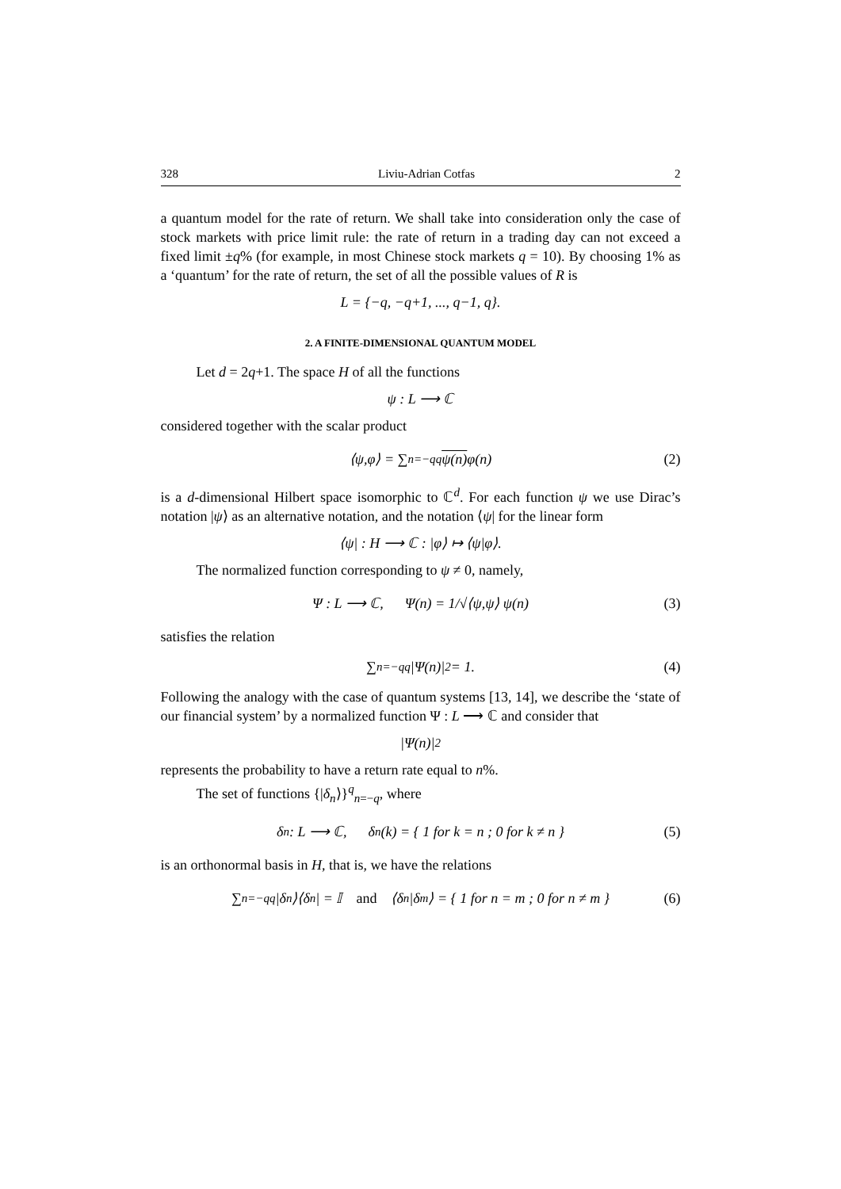328 Liviu-Adrian Cotfas 2
a quantum model for the rate of return. We shall take into consideration only the case of stock markets with price limit rule: the rate of return in a trading day can not exceed a fixed limit ±q% (for example, in most Chinese stock markets q = 10). By choosing 1% as a ‘quantum’ for the rate of return, the set of all the possible values of R is
L = {−q, −q+1, ..., q−1, q}.
2. A FINITE-DIMENSIONAL QUANTUM MODEL
Let d = 2q+1. The space H of all the functions
ψ : L ⟶ ℂ
considered together with the scalar product
⟨ψ,φ⟩ = ∑<sub>n=−q</sub><sup>q</sup> ψ(n) φ(n) (2)
is a d-dimensional Hilbert space isomorphic to ℂ<sup>d</sup>. For each function ψ we use Dirac’s notation |ψ⟩ as an alternative notation, and the notation ⟨ψ| for the linear form
⟨ψ| : H ⟶ ℂ : |φ⟩ ↦ ⟨ψ|φ⟩.
The normalized function corresponding to ψ ≠ 0, namely,
Ψ : L ⟶ ℂ, Ψ(n) = 1/√⟨ψ,ψ⟩ ψ(n) (3)
satisfies the relation
∑<sub>n=−q</sub><sup>q</sup> |Ψ(n)|<sup>2</sup> = 1. (4)
Following the analogy with the case of quantum systems [13, 14], we describe the ‘state of our financial system’ by a normalized function Ψ : L ⟶ ℂ and consider that
|Ψ(n)|<sup>2</sup>
represents the probability to have a return rate equal to n%.
The set of functions {|δ<sub>n</sub>⟩}<sup>q</sup><sub>n=−q</sub>, where
δ<sub>n</sub> : L ⟶ ℂ, δ<sub>n</sub>(k) = { 1 for k = n ; 0 for k ≠ n } (5)
is an orthonormal basis in H, that is, we have the relations
∑<sub>n=−q</sub><sup>q</sup> |δ<sub>n</sub>⟩⟨δ<sub>n</sub>| = 𝕀 and ⟨δ<sub>n</sub>|δ<sub>m</sub>⟩ = { 1 for n = m ; 0 for n ≠ m } (6)